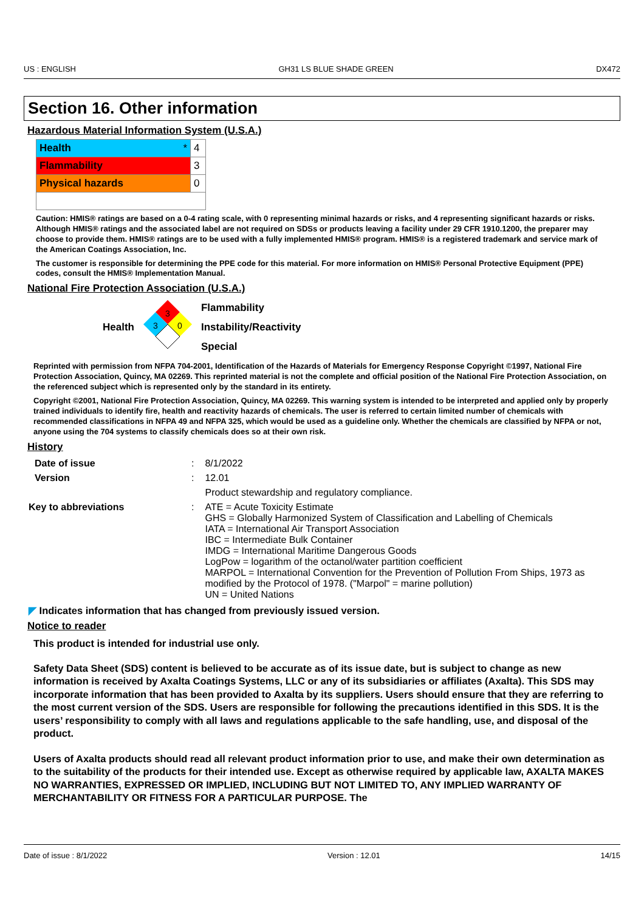US : ENGLISH GH31 LS BLUE SHADE GREEN DX472
Section 16. Other information
Hazardous Material Information System (U.S.A.)
| Health * | 4 |
| Flammability | 3 |
| Physical hazards | 0 |
Caution: HMIS® ratings are based on a 0-4 rating scale, with 0 representing minimal hazards or risks, and 4 representing significant hazards or risks. Although HMIS® ratings and the associated label are not required on SDSs or products leaving a facility under 29 CFR 1910.1200, the preparer may choose to provide them. HMIS® ratings are to be used with a fully implemented HMIS® program. HMIS® is a registered trademark and service mark of the American Coatings Association, Inc.
The customer is responsible for determining the PPE code for this material. For more information on HMIS® Personal Protective Equipment (PPE) codes, consult the HMIS® Implementation Manual.
National Fire Protection Association (U.S.A.)
Health
3
3
0
Flammability
Instability/Reactivity
Special
Reprinted with permission from NFPA 704-2001, Identification of the Hazards of Materials for Emergency Response Copyright ©1997, National Fire Protection Association, Quincy, MA 02269. This reprinted material is not the complete and official position of the National Fire Protection Association, on the referenced subject which is represented only by the standard in its entirety.
Copyright ©2001, National Fire Protection Association, Quincy, MA 02269. This warning system is intended to be interpreted and applied only by properly trained individuals to identify fire, health and reactivity hazards of chemicals. The user is referred to certain limited number of chemicals with recommended classifications in NFPA 49 and NFPA 325, which would be used as a guideline only. Whether the chemicals are classified by NFPA or not, anyone using the 704 systems to classify chemicals does so at their own risk.
History
| Date of issue | : | 8/1/2022 |
| Version | : | 12.01 |
| | | Product stewardship and regulatory compliance. |
| Key to abbreviations | : | ATE = Acute Toxicity Estimate GHS = Globally Harmonized System of Classification and Labelling of Chemicals IATA = International Air Transport Association IBC = Intermediate Bulk Container IMDG = International Maritime Dangerous Goods LogPow = logarithm of the octanol/water partition coefficient MARPOL = International Convention for the Prevention of Pollution From Ships, 1973 as modified by the Protocol of 1978. ("Marpol" = marine pollution) UN = United Nations |
◤ Indicates information that has changed from previously issued version.
Notice to reader
This product is intended for industrial use only.
Safety Data Sheet (SDS) content is believed to be accurate as of its issue date, but is subject to change as new information is received by Axalta Coatings Systems, LLC or any of its subsidiaries or affiliates (Axalta). This SDS may incorporate information that has been provided to Axalta by its suppliers. Users should ensure that they are referring to the most current version of the SDS. Users are responsible for following the precautions identified in this SDS. It is the users’ responsibility to comply with all laws and regulations applicable to the safe handling, use, and disposal of the product.
Users of Axalta products should read all relevant product information prior to use, and make their own determination as to the suitability of the products for their intended use. Except as otherwise required by applicable law, AXALTA MAKES NO WARRANTIES, EXPRESSED OR IMPLIED, INCLUDING BUT NOT LIMITED TO, ANY IMPLIED WARRANTY OF MERCHANTABILITY OR FITNESS FOR A PARTICULAR PURPOSE. The
Date of issue : 8/1/2022 Version : 12.01 14/15